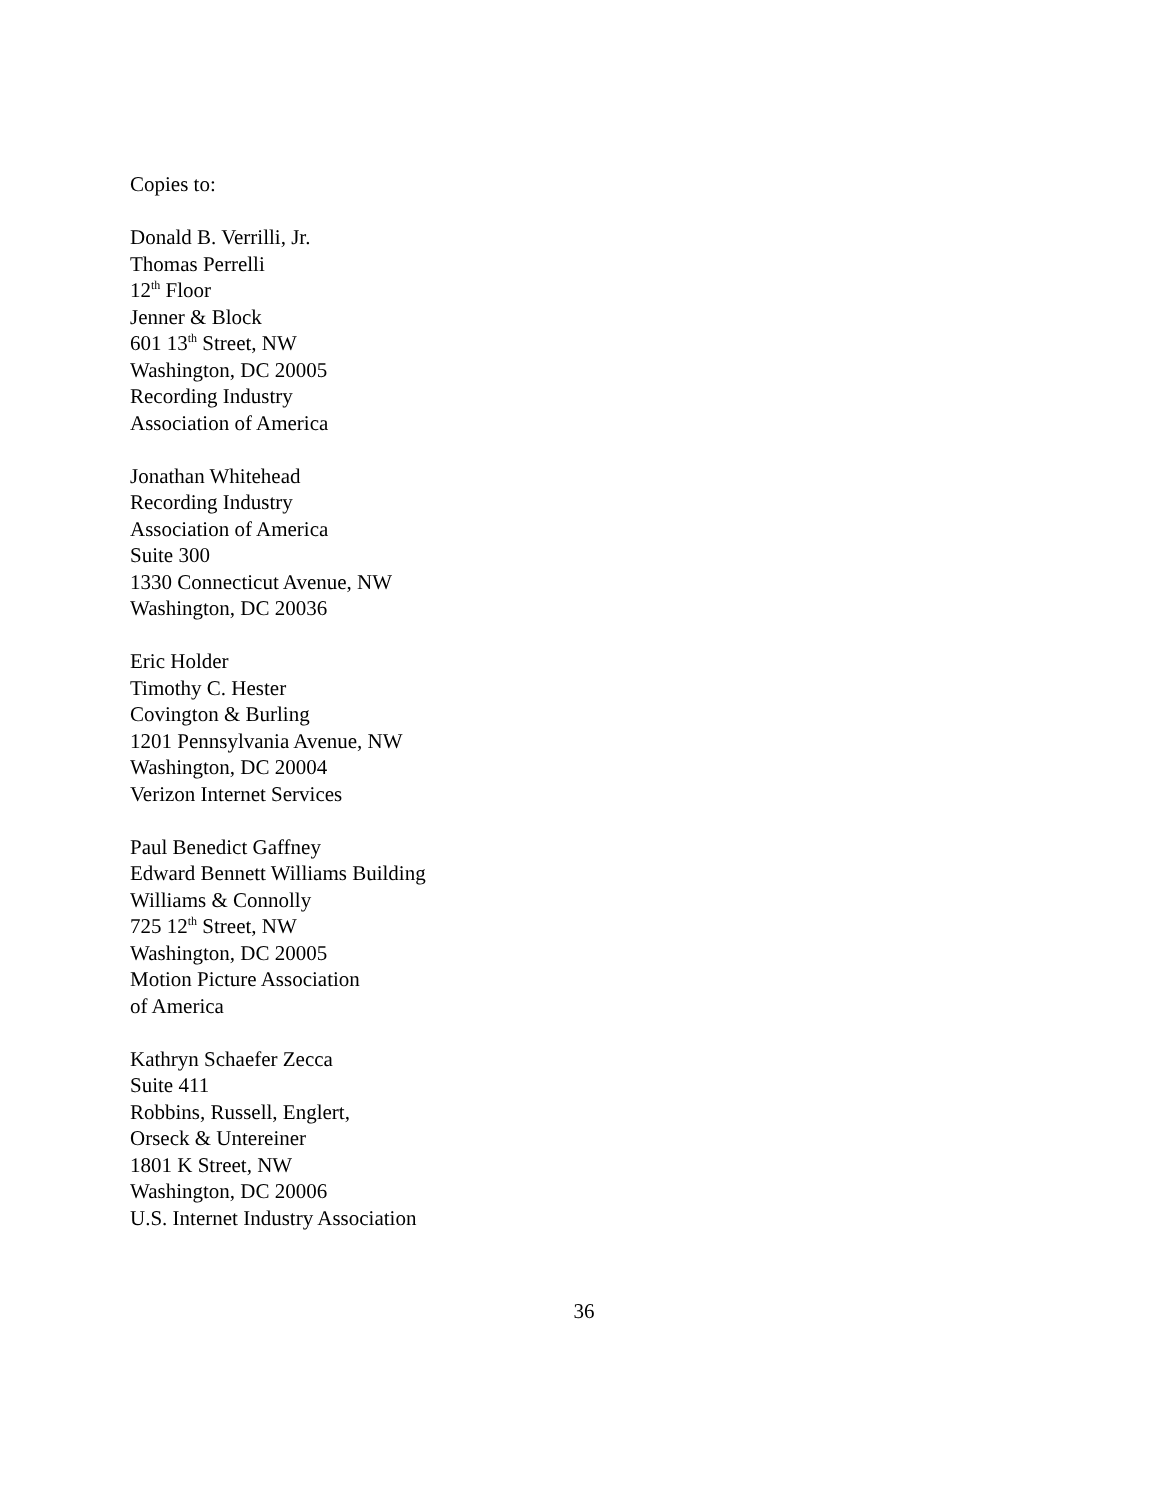Copies to:
Donald B. Verrilli, Jr.
Thomas Perrelli
12<sup>th</sup> Floor
Jenner & Block
601 13<sup>th</sup> Street, NW
Washington, DC 20005
Recording Industry
Association of America
Jonathan Whitehead
Recording Industry
Association of America
Suite 300
1330 Connecticut Avenue, NW
Washington, DC 20036
Eric Holder
Timothy C. Hester
Covington & Burling
1201 Pennsylvania Avenue, NW
Washington, DC 20004
Verizon Internet Services
Paul Benedict Gaffney
Edward Bennett Williams Building
Williams & Connolly
725 12<sup>th</sup> Street, NW
Washington, DC 20005
Motion Picture Association
of America
Kathryn Schaefer Zecca
Suite 411
Robbins, Russell, Englert,
Orseck & Untereiner
1801 K Street, NW
Washington, DC 20006
U.S. Internet Industry Association
36